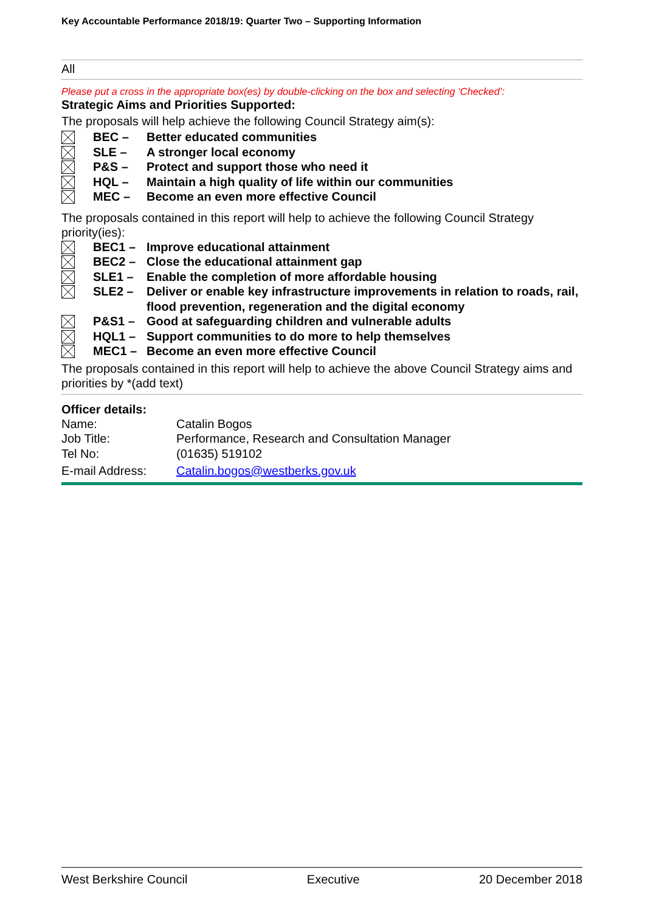Key Accountable Performance 2018/19: Quarter Two – Supporting Information
All
Please put a cross in the appropriate box(es) by double-clicking on the box and selecting ‘Checked’:
Strategic Aims and Priorities Supported:
The proposals will help achieve the following Council Strategy aim(s):
BEC – Better educated communities
SLE – A stronger local economy
P&S – Protect and support those who need it
HQL – Maintain a high quality of life within our communities
MEC – Become an even more effective Council
The proposals contained in this report will help to achieve the following Council Strategy priority(ies):
BEC1 – Improve educational attainment
BEC2 – Close the educational attainment gap
SLE1 – Enable the completion of more affordable housing
SLE2 – Deliver or enable key infrastructure improvements in relation to roads, rail, flood prevention, regeneration and the digital economy
P&S1 – Good at safeguarding children and vulnerable adults
HQL1 – Support communities to do more to help themselves
MEC1 – Become an even more effective Council
The proposals contained in this report will help to achieve the above Council Strategy aims and priorities by *(add text)
Officer details:
Name: Catalin Bogos
Job Title: Performance, Research and Consultation Manager
Tel No: (01635) 519102
E-mail Address: Catalin.bogos@westberks.gov.uk
West Berkshire Council Executive 20 December 2018